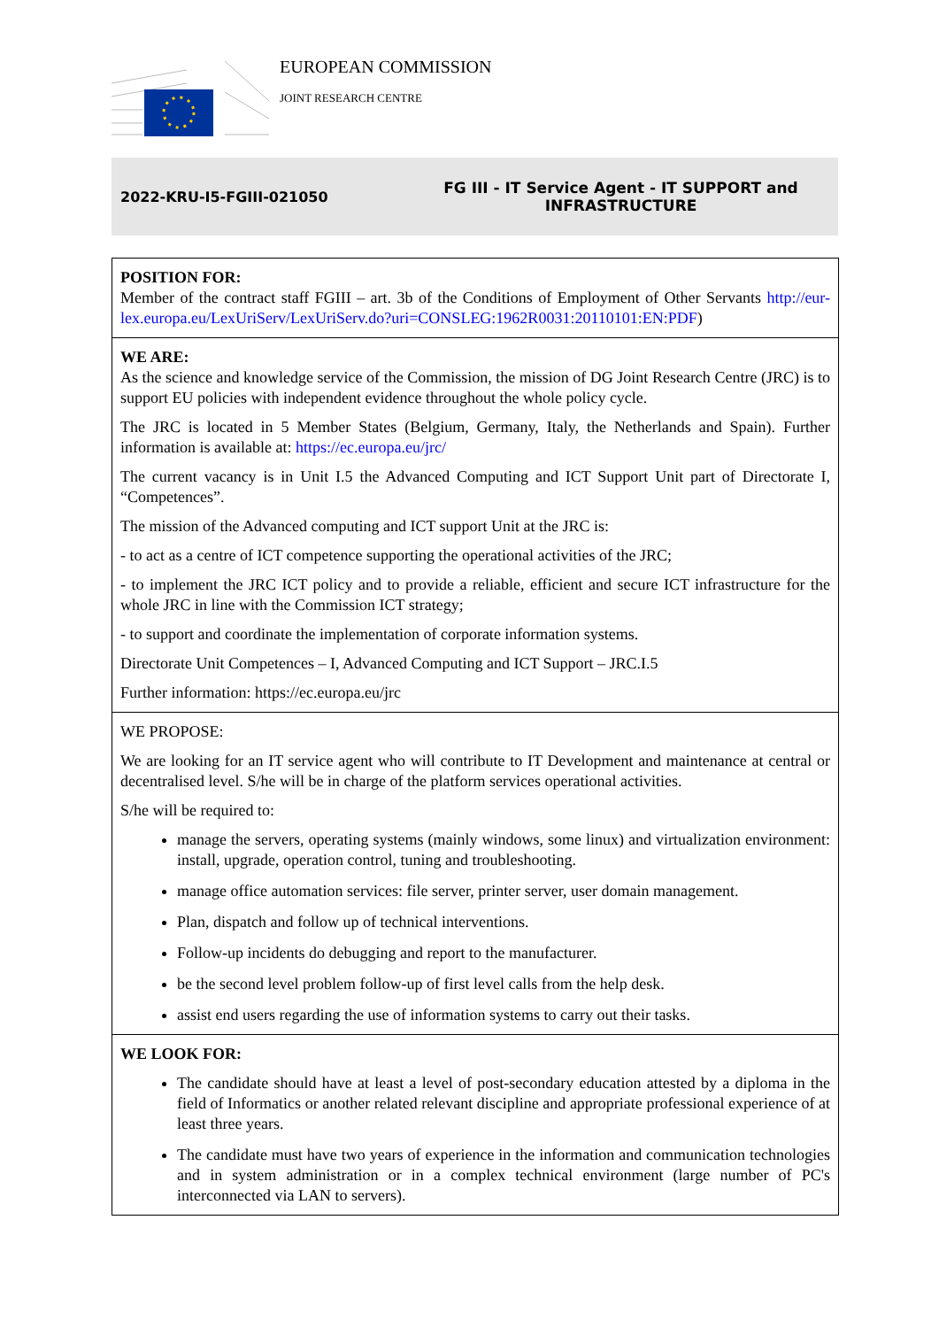EUROPEAN COMMISSION
JOINT RESEARCH CENTRE
2022-KRU-I5-FGIII-021050
FG III - IT Service Agent - IT SUPPORT and INFRASTRUCTURE
| POSITION FOR: Member of the contract staff FGIII – art. 3b of the Conditions of Employment of Other Servants http://eur-lex.europa.eu/LexUriServ/LexUriServ.do?uri=CONSLEG:1962R0031:20110101:EN:PDF ) |
| WE ARE: As the science and knowledge service of the Commission, the mission of DG Joint Research Centre (JRC) is to support EU policies with independent evidence throughout the whole policy cycle. The JRC is located in 5 Member States (Belgium, Germany, Italy, the Netherlands and Spain). Further information is available at: https://ec.europa.eu/jrc/ The current vacancy is in Unit I.5 the Advanced Computing and ICT Support Unit part of Directorate I, “Competences”. The mission of the Advanced computing and ICT support Unit at the JRC is: - to act as a centre of ICT competence supporting the operational activities of the JRC; - to implement the JRC ICT policy and to provide a reliable, efficient and secure ICT infrastructure for the whole JRC in line with the Commission ICT strategy; - to support and coordinate the implementation of corporate information systems. Directorate Unit Competences – I, Advanced Computing and ICT Support – JRC.I.5 Further information: https://ec.europa.eu/jrc |
| WE PROPOSE: We are looking for an IT service agent who will contribute to IT Development and maintenance at central or decentralised level. S/he will be in charge of the platform services operational activities. S/he will be required to: manage the servers, operating systems (mainly windows, some linux) and virtualization environment: install, upgrade, operation control, tuning and troubleshooting. manage office automation services: file server, printer server, user domain management. Plan, dispatch and follow up of technical interventions. Follow-up incidents do debugging and report to the manufacturer. be the second level problem follow-up of first level calls from the help desk. assist end users regarding the use of information systems to carry out their tasks. |
| WE LOOK FOR: The candidate should have at least a level of post-secondary education attested by a diploma in the field of Informatics or another related relevant discipline and appropriate professional experience of at least three years. The candidate must have two years of experience in the information and communication technologies and in system administration or in a complex technical environment (large number of PC's interconnected via LAN to servers). |